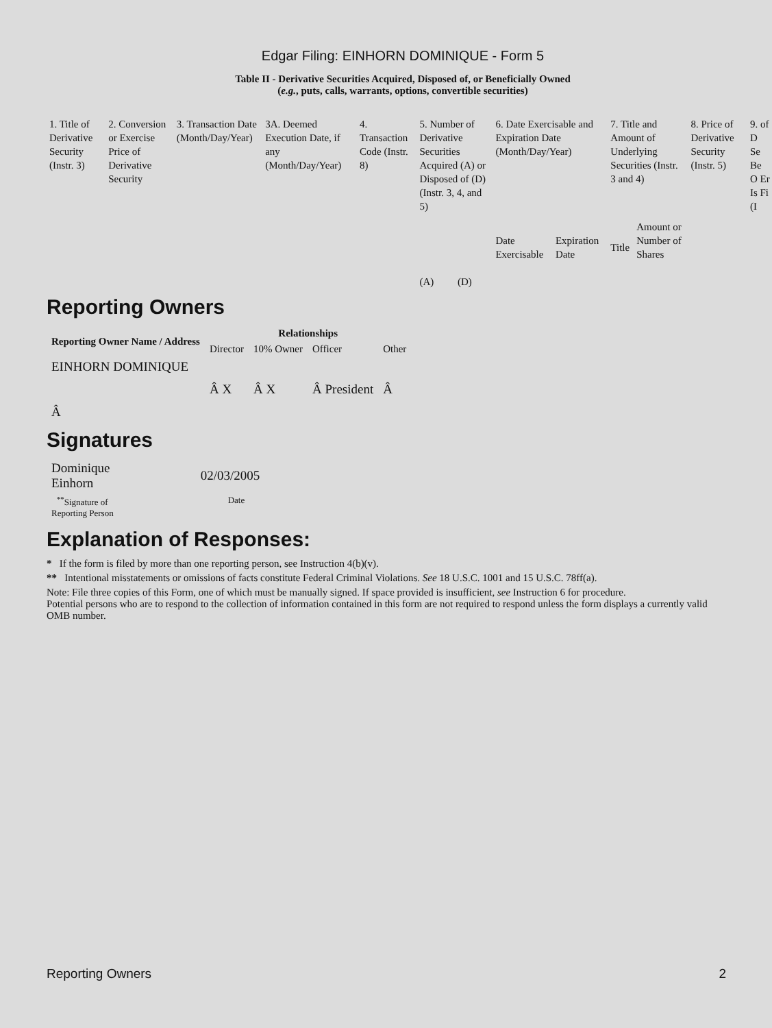Edgar Filing: EINHORN DOMINIQUE - Form 5
Table II - Derivative Securities Acquired, Disposed of, or Beneficially Owned
(e.g., puts, calls, warrants, options, convertible securities)
| 1. Title of Derivative Security (Instr. 3) | 2. Conversion or Exercise Price of Derivative Security | 3. Transaction Date (Month/Day/Year) | 3A. Deemed Execution Date, if any (Month/Day/Year) | 4. Transaction Code (Instr. 8) | 5. Number of Derivative Securities Acquired (A) or Disposed of (D) (Instr. 3, 4, and 5) | | 6. Date Exercisable and Expiration Date (Month/Day/Year) | | 7. Title and Amount of Underlying Securities (Instr. 3 and 4) | | 8. Price of Derivative Security (Instr. 5) | 9. of D Se Be O Er Is Fi (I |
| | | | | | (A) | (D) | Date Exercisable | Expiration Date | Title | Amount or Number of Shares | | |
Reporting Owners
| Reporting Owner Name / Address | Relationships | | | |
| --- | --- | --- | --- | --- |
| | Director | 10% Owner | Officer | Other |
| EINHORN DOMINIQUE Â | Â X | Â X | Â President | Â |
Signatures
| Dominique Einhorn | 02/03/2005 |
| <sup>**</sup> Signature of Reporting Person | Date |
Explanation of Responses:
* If the form is filed by more than one reporting person, see Instruction 4(b)(v).
** Intentional misstatements or omissions of facts constitute Federal Criminal Violations. See 18 U.S.C. 1001 and 15 U.S.C. 78ff(a).
Note: File three copies of this Form, one of which must be manually signed. If space provided is insufficient, see Instruction 6 for procedure.
Potential persons who are to respond to the collection of information contained in this form are not required to respond unless the form displays a currently valid OMB number.
Reporting Owners 2